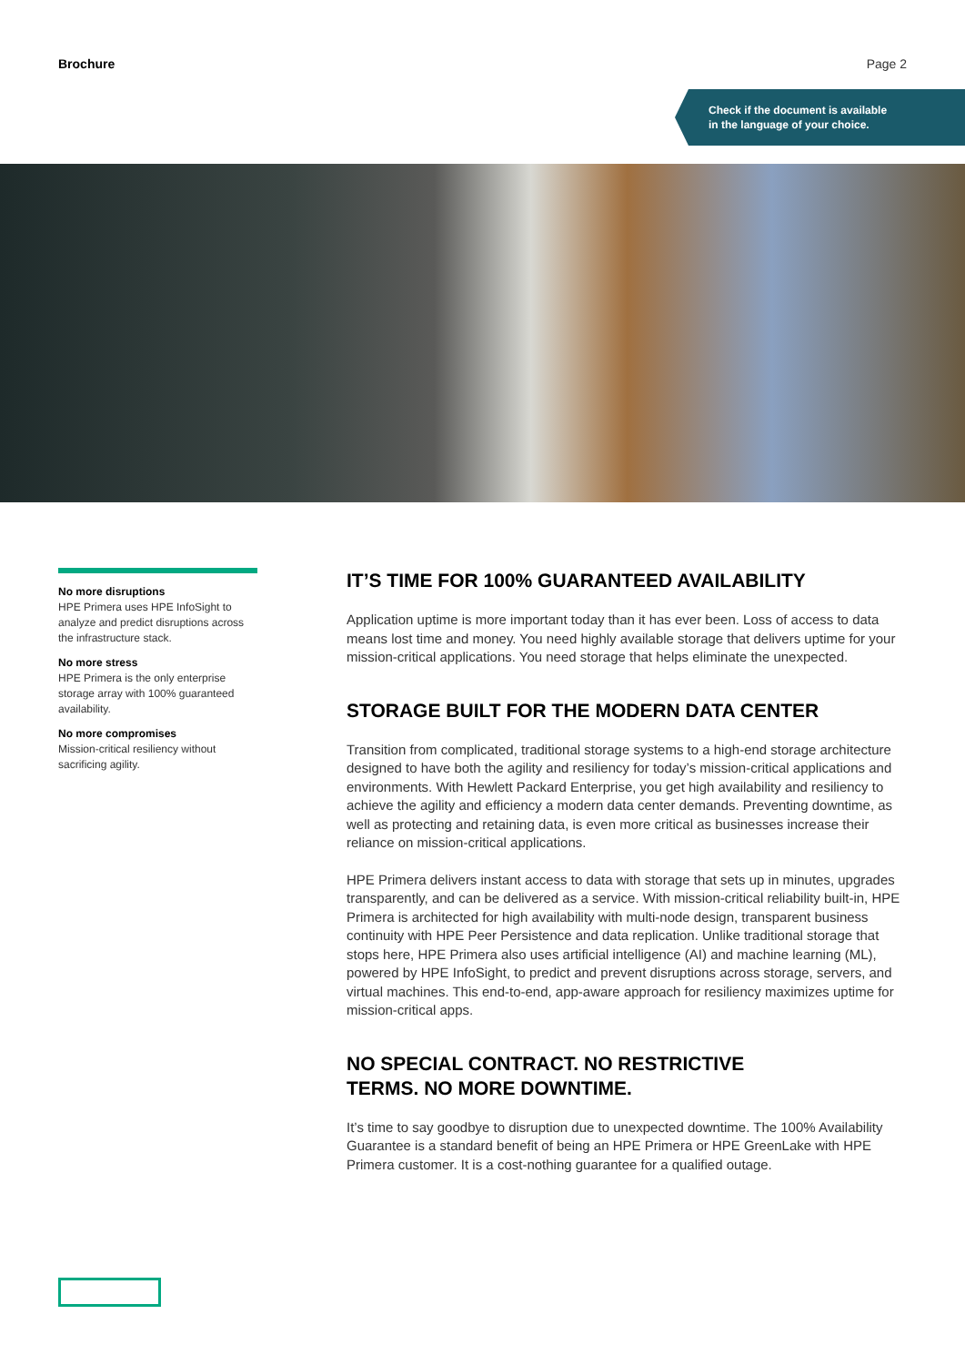Brochure Page 2
Check if the document is available
in the language of your choice.
No more disruptions
HPE Primera uses HPE InfoSight to analyze and predict disruptions across the infrastructure stack.
No more stress
HPE Primera is the only enterprise storage array with 100% guaranteed availability.
No more compromises
Mission-critical resiliency without sacrificing agility.
IT’S TIME FOR 100% GUARANTEED AVAILABILITY
Application uptime is more important today than it has ever been. Loss of access to data means lost time and money. You need highly available storage that delivers uptime for your mission-critical applications. You need storage that helps eliminate the unexpected.
STORAGE BUILT FOR THE MODERN DATA CENTER
Transition from complicated, traditional storage systems to a high-end storage architecture designed to have both the agility and resiliency for today’s mission-critical applications and environments. With Hewlett Packard Enterprise, you get high availability and resiliency to achieve the agility and efficiency a modern data center demands. Preventing downtime, as well as protecting and retaining data, is even more critical as businesses increase their reliance on mission-critical applications.
HPE Primera delivers instant access to data with storage that sets up in minutes, upgrades transparently, and can be delivered as a service. With mission-critical reliability built-in, HPE Primera is architected for high availability with multi-node design, transparent business continuity with HPE Peer Persistence and data replication. Unlike traditional storage that stops here, HPE Primera also uses artificial intelligence (AI) and machine learning (ML), powered by HPE InfoSight, to predict and prevent disruptions across storage, servers, and virtual machines. This end-to-end, app-aware approach for resiliency maximizes uptime for mission-critical apps.
NO SPECIAL CONTRACT. NO RESTRICTIVE
TERMS. NO MORE DOWNTIME.
It’s time to say goodbye to disruption due to unexpected downtime. The 100% Availability Guarantee is a standard benefit of being an HPE Primera or HPE GreenLake with HPE Primera customer. It is a cost-nothing guarantee for a qualified outage.